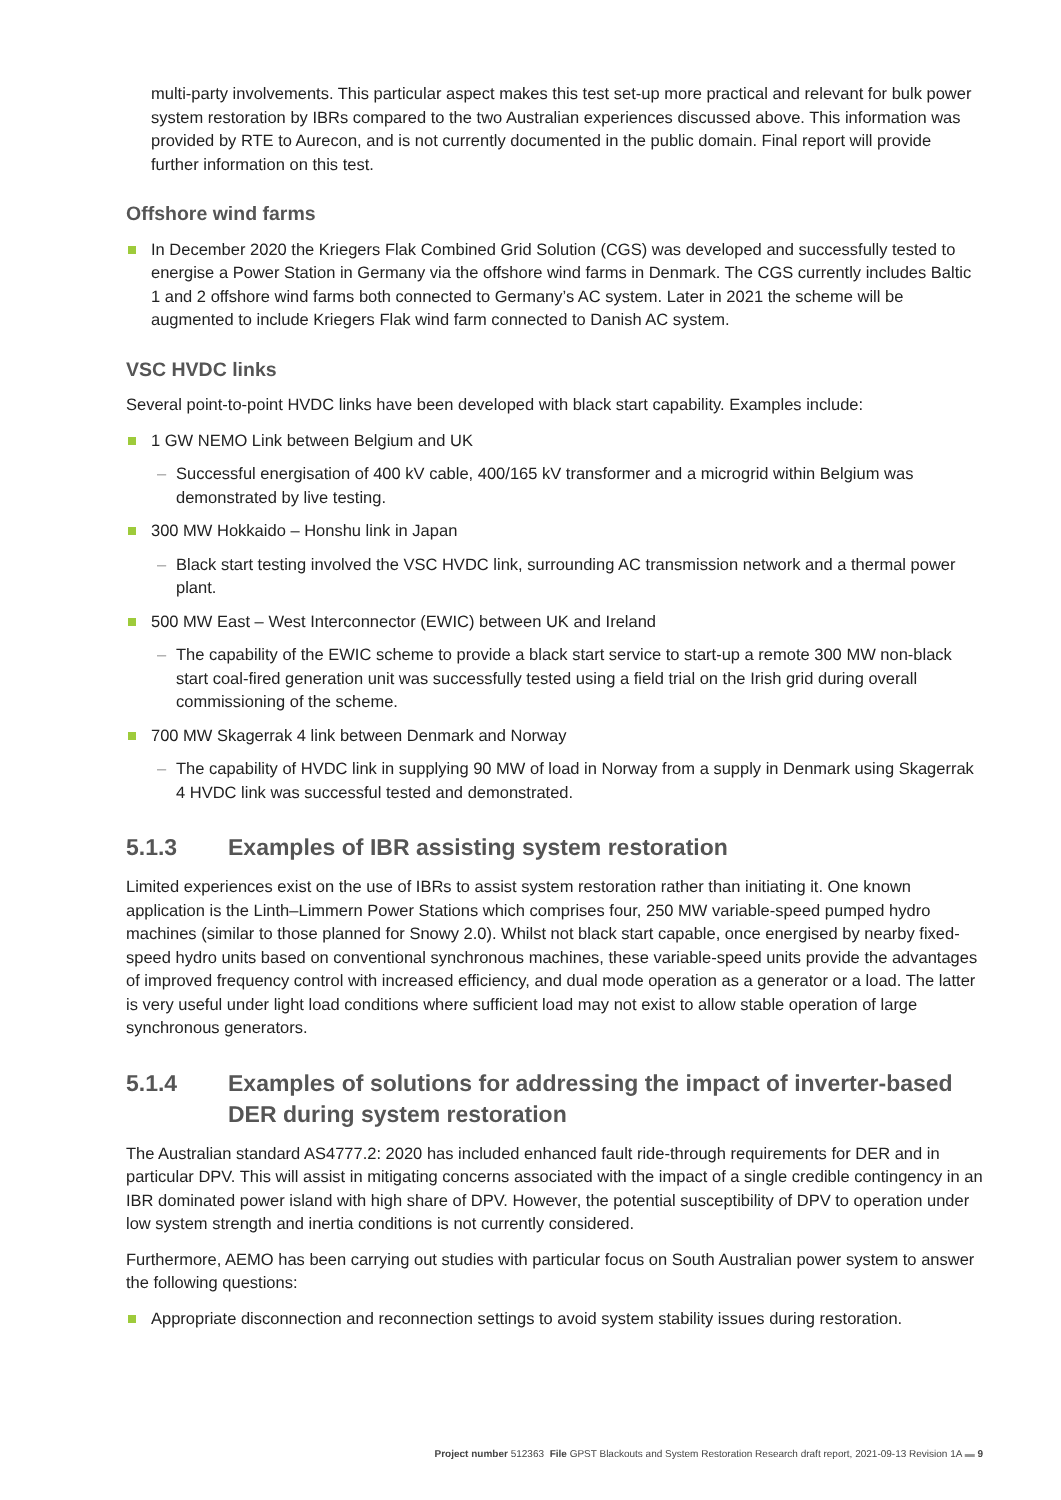multi-party involvements. This particular aspect makes this test set-up more practical and relevant for bulk power system restoration by IBRs compared to the two Australian experiences discussed above. This information was provided by RTE to Aurecon, and is not currently documented in the public domain. Final report will provide further information on this test.
Offshore wind farms
In December 2020 the Kriegers Flak Combined Grid Solution (CGS) was developed and successfully tested to energise a Power Station in Germany via the offshore wind farms in Denmark. The CGS currently includes Baltic 1 and 2 offshore wind farms both connected to Germany’s AC system. Later in 2021 the scheme will be augmented to include Kriegers Flak wind farm connected to Danish AC system.
VSC HVDC links
Several point-to-point HVDC links have been developed with black start capability. Examples include:
1 GW NEMO Link between Belgium and UK
– Successful energisation of 400 kV cable, 400/165 kV transformer and a microgrid within Belgium was demonstrated by live testing.
300 MW Hokkaido – Honshu link in Japan
– Black start testing involved the VSC HVDC link, surrounding AC transmission network and a thermal power plant.
500 MW East – West Interconnector (EWIC) between UK and Ireland
– The capability of the EWIC scheme to provide a black start service to start-up a remote 300 MW non-black start coal-fired generation unit was successfully tested using a field trial on the Irish grid during overall commissioning of the scheme.
700 MW Skagerrak 4 link between Denmark and Norway
– The capability of HVDC link in supplying 90 MW of load in Norway from a supply in Denmark using Skagerrak 4 HVDC link was successful tested and demonstrated.
5.1.3 Examples of IBR assisting system restoration
Limited experiences exist on the use of IBRs to assist system restoration rather than initiating it. One known application is the Linth–Limmern Power Stations which comprises four, 250 MW variable-speed pumped hydro machines (similar to those planned for Snowy 2.0). Whilst not black start capable, once energised by nearby fixed-speed hydro units based on conventional synchronous machines, these variable-speed units provide the advantages of improved frequency control with increased efficiency, and dual mode operation as a generator or a load. The latter is very useful under light load conditions where sufficient load may not exist to allow stable operation of large synchronous generators.
5.1.4 Examples of solutions for addressing the impact of inverter-based DER during system restoration
The Australian standard AS4777.2: 2020 has included enhanced fault ride-through requirements for DER and in particular DPV. This will assist in mitigating concerns associated with the impact of a single credible contingency in an IBR dominated power island with high share of DPV. However, the potential susceptibility of DPV to operation under low system strength and inertia conditions is not currently considered.
Furthermore, AEMO has been carrying out studies with particular focus on South Australian power system to answer the following questions:
Appropriate disconnection and reconnection settings to avoid system stability issues during restoration.
Project number 512363 File GPST Blackouts and System Restoration Research draft report, 2021-09-13 Revision 1A ▬ 9